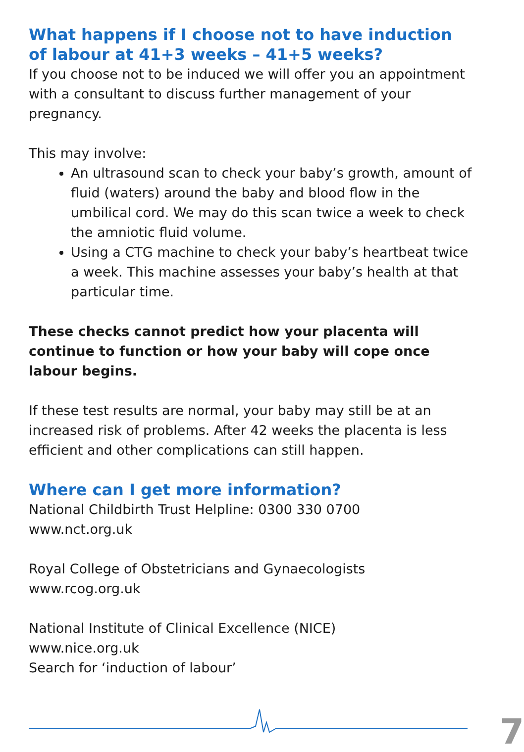What happens if I choose not to have induction of labour at 41+3 weeks – 41+5 weeks?
If you choose not to be induced we will offer you an appointment with a consultant to discuss further management of your pregnancy.
This may involve:
An ultrasound scan to check your baby’s growth, amount of fluid (waters) around the baby and blood flow in the umbilical cord. We may do this scan twice a week to check the amniotic fluid volume.
Using a CTG machine to check your baby’s heartbeat twice a week. This machine assesses your baby’s health at that particular time.
These checks cannot predict how your placenta will continue to function or how your baby will cope once labour begins.
If these test results are normal, your baby may still be at an increased risk of problems. After 42 weeks the placenta is less efficient and other complications can still happen.
Where can I get more information?
National Childbirth Trust Helpline: 0300 330 0700
www.nct.org.uk
Royal College of Obstetricians and Gynaecologists
www.rcog.org.uk
National Institute of Clinical Excellence (NICE)
www.nice.org.uk
Search for ‘induction of labour’
7